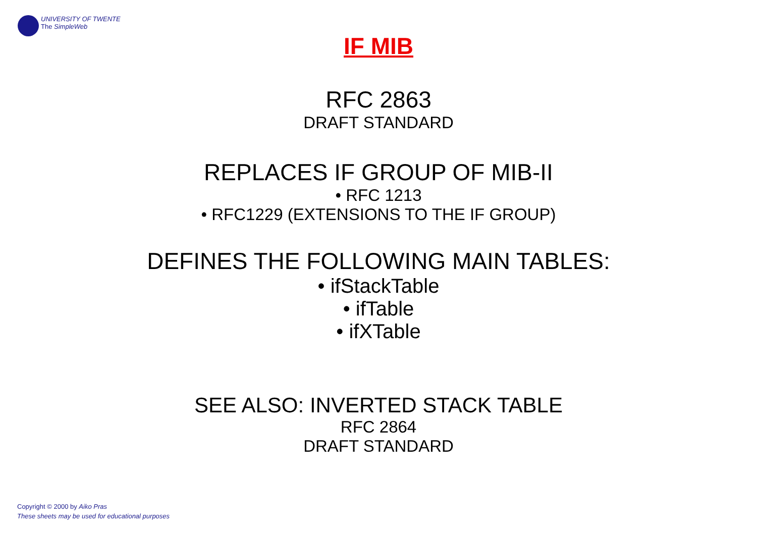UNIVERSITY OF TWENTE
The SimpleWeb
IF MIB
RFC 2863
DRAFT STANDARD
REPLACES IF GROUP OF MIB-II
• RFC 1213
• RFC1229 (EXTENSIONS TO THE IF GROUP)
DEFINES THE FOLLOWING MAIN TABLES:
• ifStackTable
• ifTable
• ifXTable
SEE ALSO: INVERTED STACK TABLE
RFC 2864
DRAFT STANDARD
Copyright © 2000 by Aiko Pras
These sheets may be used for educational purposes